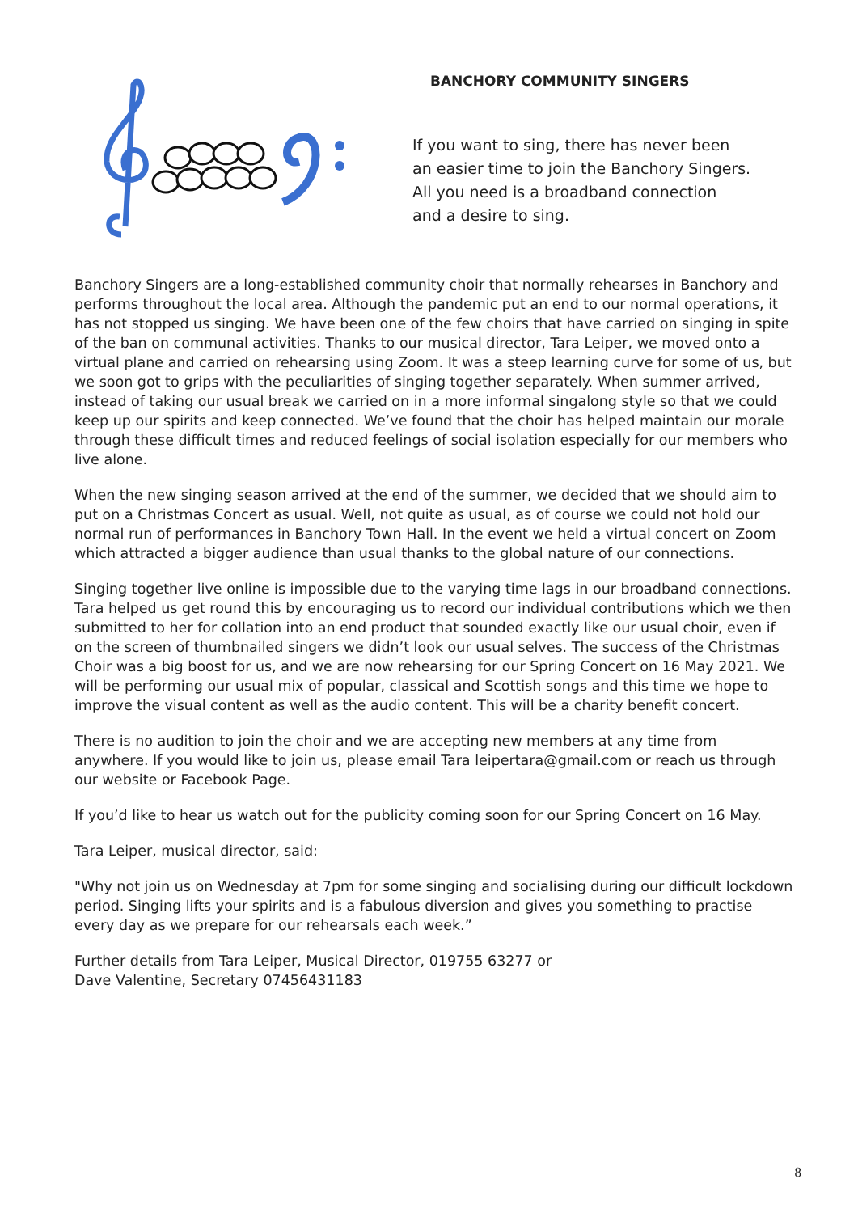BANCHORY COMMUNITY SINGERS
If you want to sing, there has never been
an easier time to join the Banchory Singers.
All you need is a broadband connection
and a desire to sing.
Banchory Singers are a long-established community choir that normally rehearses in Banchory and performs throughout the local area. Although the pandemic put an end to our normal operations, it has not stopped us singing. We have been one of the few choirs that have carried on singing in spite of the ban on communal activities. Thanks to our musical director, Tara Leiper, we moved onto a virtual plane and carried on rehearsing using Zoom. It was a steep learning curve for some of us, but we soon got to grips with the peculiarities of singing together separately. When summer arrived, instead of taking our usual break we carried on in a more informal singalong style so that we could keep up our spirits and keep connected. We’ve found that the choir has helped maintain our morale through these difficult times and reduced feelings of social isolation especially for our members who live alone.
When the new singing season arrived at the end of the summer, we decided that we should aim to put on a Christmas Concert as usual. Well, not quite as usual, as of course we could not hold our normal run of performances in Banchory Town Hall. In the event we held a virtual concert on Zoom which attracted a bigger audience than usual thanks to the global nature of our connections.
Singing together live online is impossible due to the varying time lags in our broadband connections. Tara helped us get round this by encouraging us to record our individual contributions which we then submitted to her for collation into an end product that sounded exactly like our usual choir, even if on the screen of thumbnailed singers we didn’t look our usual selves. The success of the Christmas Choir was a big boost for us, and we are now rehearsing for our Spring Concert on 16 May 2021. We will be performing our usual mix of popular, classical and Scottish songs and this time we hope to improve the visual content as well as the audio content. This will be a charity benefit concert.
There is no audition to join the choir and we are accepting new members at any time from anywhere. If you would like to join us, please email Tara leipertara@gmail.com or reach us through our website or Facebook Page.
If you’d like to hear us watch out for the publicity coming soon for our Spring Concert on 16 May.
Tara Leiper, musical director, said:
"Why not join us on Wednesday at 7pm for some singing and socialising during our difficult lockdown period. Singing lifts your spirits and is a fabulous diversion and gives you something to practise every day as we prepare for our rehearsals each week.”
Further details from Tara Leiper, Musical Director, 019755 63277 or
Dave Valentine, Secretary 07456431183
8